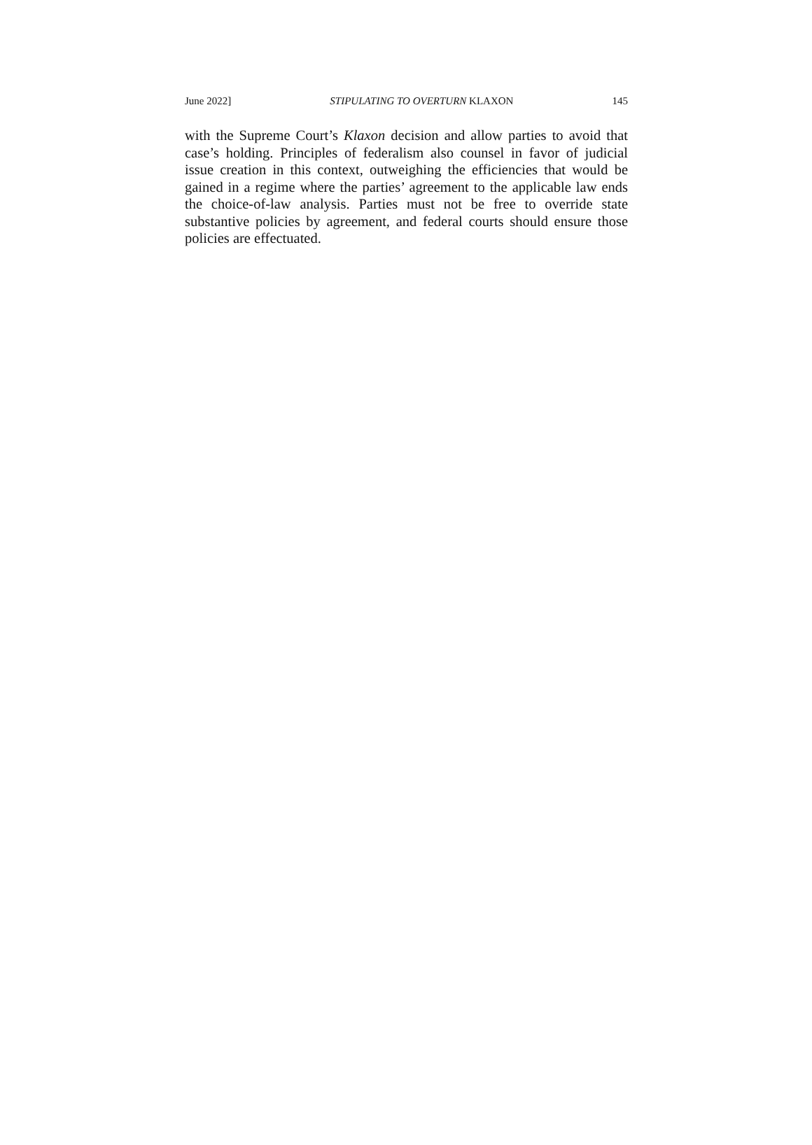June 2022] STIPULATING TO OVERTURN KLAXON 145
with the Supreme Court’s Klaxon decision and allow parties to avoid that case’s holding. Principles of federalism also counsel in favor of judicial issue creation in this context, outweighing the efficiencies that would be gained in a regime where the parties’ agreement to the applicable law ends the choice-of-law analysis. Parties must not be free to override state substantive policies by agreement, and federal courts should ensure those policies are effectuated.